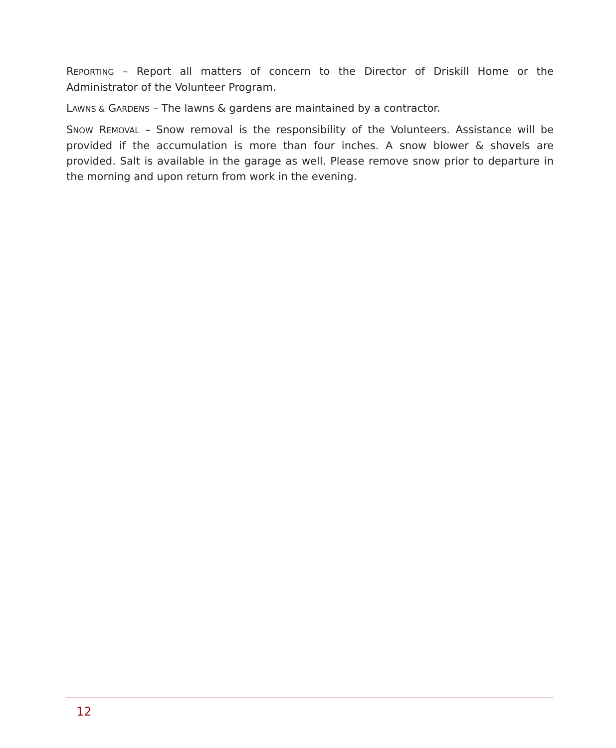REPORTING – Report all matters of concern to the Director of Driskill Home or the Administrator of the Volunteer Program.
LAWNS & GARDENS – The lawns & gardens are maintained by a contractor.
SNOW REMOVAL – Snow removal is the responsibility of the Volunteers. Assistance will be provided if the accumulation is more than four inches. A snow blower & shovels are provided. Salt is available in the garage as well. Please remove snow prior to departure in the morning and upon return from work in the evening.
12